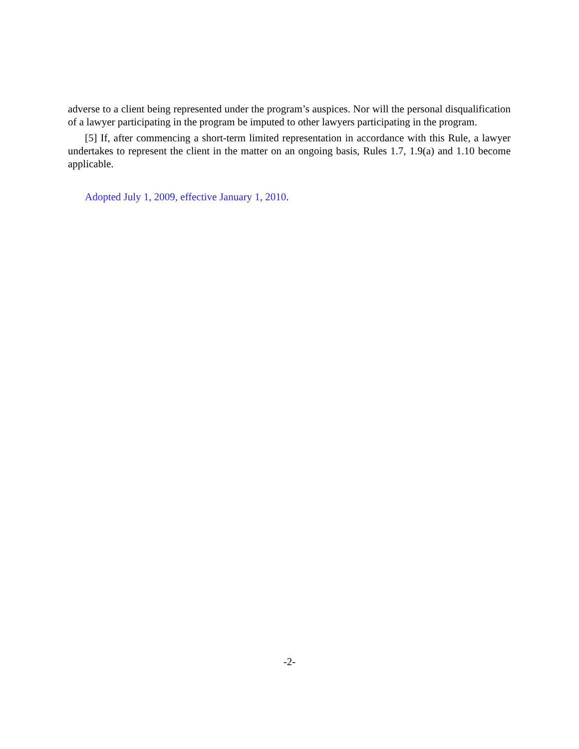adverse to a client being represented under the program’s auspices. Nor will the personal disqualification of a lawyer participating in the program be imputed to other lawyers participating in the program.
[5] If, after commencing a short-term limited representation in accordance with this Rule, a lawyer undertakes to represent the client in the matter on an ongoing basis, Rules 1.7, 1.9(a) and 1.10 become applicable.
Adopted July 1, 2009, effective January 1, 2010.
-2-